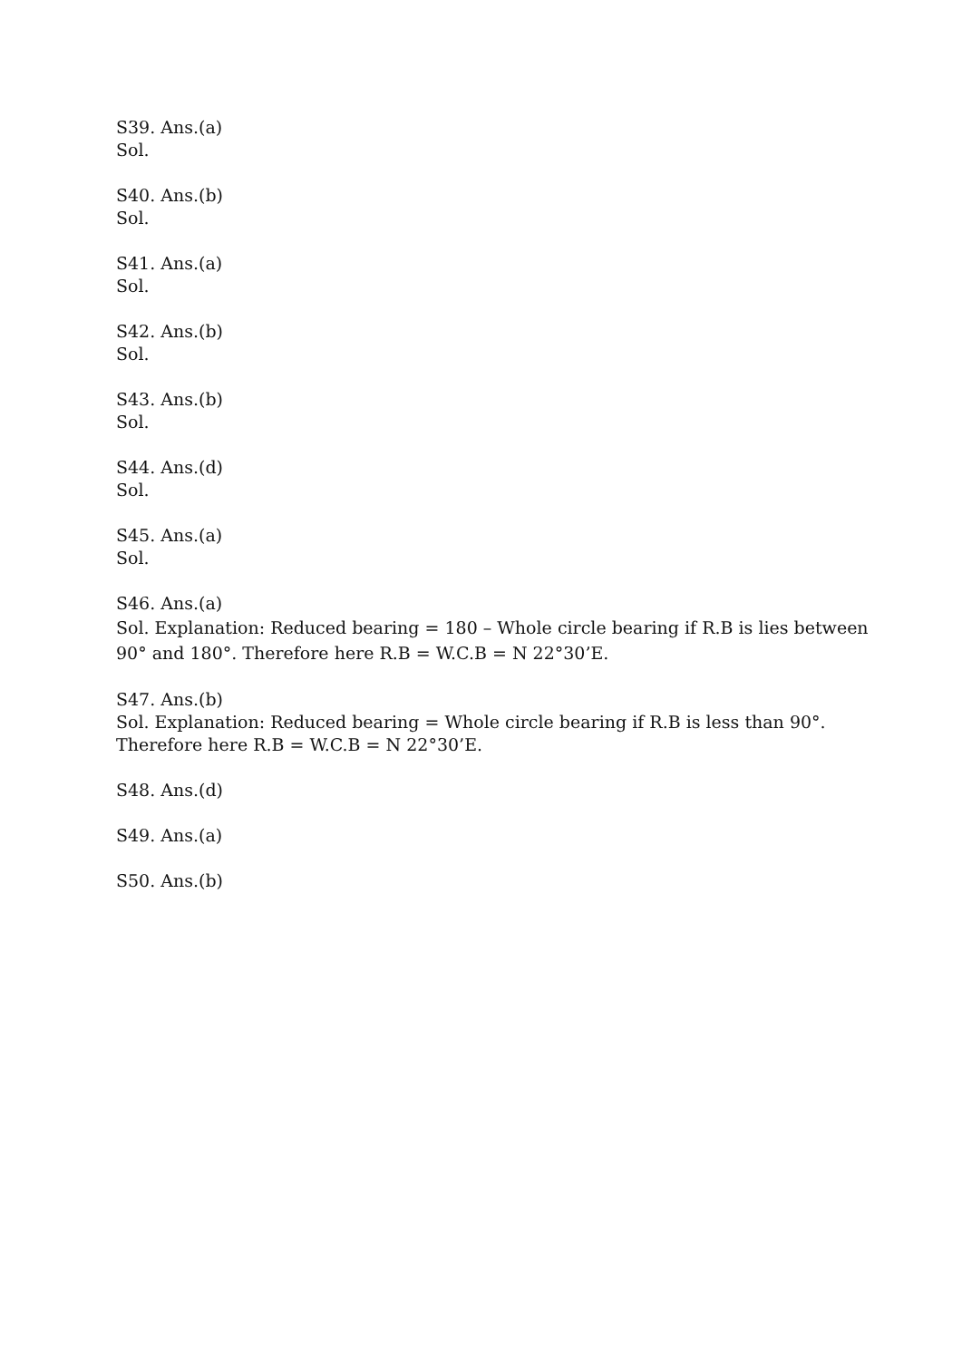S39. Ans.(a)
Sol.
S40. Ans.(b)
Sol.
S41. Ans.(a)
Sol.
S42. Ans.(b)
Sol.
S43. Ans.(b)
Sol.
S44. Ans.(d)
Sol.
S45. Ans.(a)
Sol.
S46. Ans.(a)
Sol. Explanation: Reduced bearing = 180 – Whole circle bearing if R.B is lies between 90° and 180°. Therefore here R.B = W.C.B = N 22°30’E.
S47. Ans.(b)
Sol. Explanation: Reduced bearing = Whole circle bearing if R.B is less than 90°. Therefore here R.B = W.C.B = N 22°30’E.
S48. Ans.(d)
S49. Ans.(a)
S50. Ans.(b)